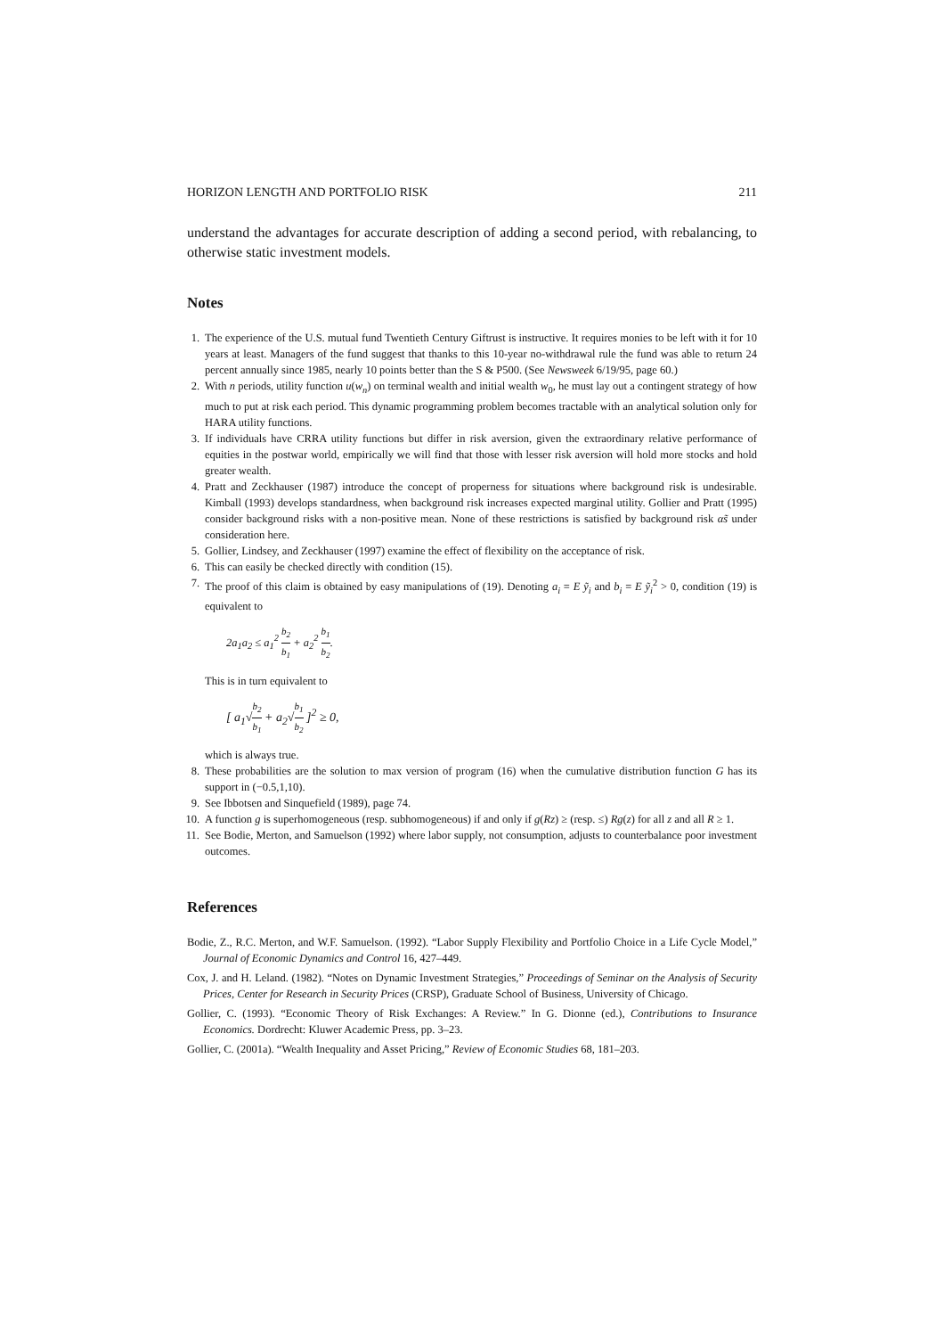HORIZON LENGTH AND PORTFOLIO RISK 211
understand the advantages for accurate description of adding a second period, with rebalancing, to otherwise static investment models.
Notes
1. The experience of the U.S. mutual fund Twentieth Century Giftrust is instructive. It requires monies to be left with it for 10 years at least. Managers of the fund suggest that thanks to this 10-year no-withdrawal rule the fund was able to return 24 percent annually since 1985, nearly 10 points better than the S & P500. (See Newsweek 6/19/95, page 60.)
2. With n periods, utility function u(w<sub>n</sub>) on terminal wealth and initial wealth w<sub>0</sub>, he must lay out a contingent strategy of how much to put at risk each period. This dynamic programming problem becomes tractable with an analytical solution only for HARA utility functions.
3. If individuals have CRRA utility functions but differ in risk aversion, given the extraordinary relative performance of equities in the postwar world, empirically we will find that those with lesser risk aversion will hold more stocks and hold greater wealth.
4. Pratt and Zeckhauser (1987) introduce the concept of properness for situations where background risk is undesirable. Kimball (1993) develops standardness, when background risk increases expected marginal utility. Gollier and Pratt (1995) consider background risks with a non-positive mean. None of these restrictions is satisfied by background risk αs̃ under consideration here.
5. Gollier, Lindsey, and Zeckhauser (1997) examine the effect of flexibility on the acceptance of risk.
6. This can easily be checked directly with condition (15).
7. The proof of this claim is obtained by easy manipulations of (19). Denoting a<sub>i</sub> = E ỹ<sub>i</sub> and b<sub>i</sub> = E ỹ<sub>i</sub><sup>2</sup> > 0, condition (19) is equivalent to
2a<sub>1</sub>a<sub>2</sub> ≤ a<sub>1</sub><sup>2</sup> b<sub>2</sub> b<sub>1</sub> + a<sub>2</sub><sup>2</sup> b<sub>1</sub> b<sub>2</sub>.
This is in turn equivalent to
[ a<sub>1</sub>√b<sub>2</sub> b<sub>1</sub> + a<sub>2</sub>√b<sub>1</sub> b<sub>2</sub> ]<sup>2</sup> ≥ 0,
which is always true.
8. These probabilities are the solution to max version of program (16) when the cumulative distribution function G has its support in (−0.5,1,10).
9. See Ibbotsen and Sinquefield (1989), page 74.
10. A function g is superhomogeneous (resp. subhomogeneous) if and only if g(Rz) ≥ (resp. ≤) Rg(z) for all z and all R ≥ 1.
11. See Bodie, Merton, and Samuelson (1992) where labor supply, not consumption, adjusts to counterbalance poor investment outcomes.
References
Bodie, Z., R.C. Merton, and W.F. Samuelson. (1992). “Labor Supply Flexibility and Portfolio Choice in a Life Cycle Model,” Journal of Economic Dynamics and Control 16, 427–449.
Cox, J. and H. Leland. (1982). “Notes on Dynamic Investment Strategies,” Proceedings of Seminar on the Analysis of Security Prices, Center for Research in Security Prices (CRSP), Graduate School of Business, University of Chicago.
Gollier, C. (1993). “Economic Theory of Risk Exchanges: A Review.” In G. Dionne (ed.), Contributions to Insurance Economics. Dordrecht: Kluwer Academic Press, pp. 3–23.
Gollier, C. (2001a). “Wealth Inequality and Asset Pricing,” Review of Economic Studies 68, 181–203.